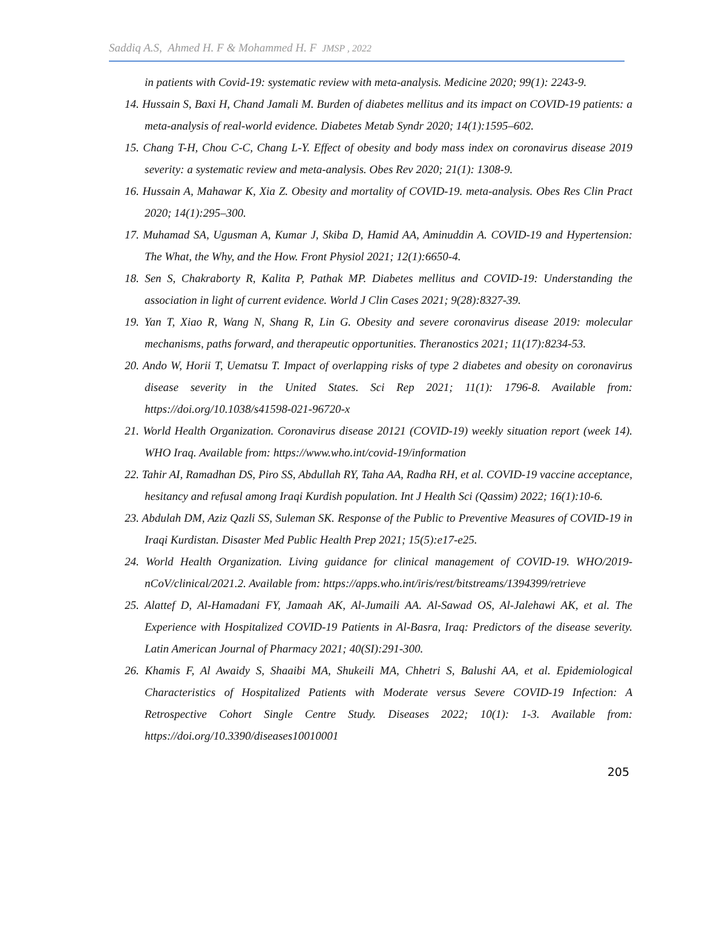Saddiq A.S, Ahmed H. F & Mohammed H. F JMSP , 2022
in patients with Covid-19: systematic review with meta-analysis. Medicine 2020; 99(1): 2243-9.
14. Hussain S, Baxi H, Chand Jamali M. Burden of diabetes mellitus and its impact on COVID-19 patients: a meta-analysis of real-world evidence. Diabetes Metab Syndr 2020; 14(1):1595–602.
15. Chang T-H, Chou C-C, Chang L-Y. Effect of obesity and body mass index on coronavirus disease 2019 severity: a systematic review and meta-analysis. Obes Rev 2020; 21(1): 1308-9.
16. Hussain A, Mahawar K, Xia Z. Obesity and mortality of COVID-19. meta-analysis. Obes Res Clin Pract 2020; 14(1):295–300.
17. Muhamad SA, Ugusman A, Kumar J, Skiba D, Hamid AA, Aminuddin A. COVID-19 and Hypertension: The What, the Why, and the How. Front Physiol 2021; 12(1):6650-4.
18. Sen S, Chakraborty R, Kalita P, Pathak MP. Diabetes mellitus and COVID-19: Understanding the association in light of current evidence. World J Clin Cases 2021; 9(28):8327-39.
19. Yan T, Xiao R, Wang N, Shang R, Lin G. Obesity and severe coronavirus disease 2019: molecular mechanisms, paths forward, and therapeutic opportunities. Theranostics 2021; 11(17):8234-53.
20. Ando W, Horii T, Uematsu T. Impact of overlapping risks of type 2 diabetes and obesity on coronavirus disease severity in the United States. Sci Rep 2021; 11(1): 1796-8. Available from: https://doi.org/10.1038/s41598-021-96720-x
21. World Health Organization. Coronavirus disease 20121 (COVID-19) weekly situation report (week 14). WHO Iraq. Available from: https://www.who.int/covid-19/information
22. Tahir AI, Ramadhan DS, Piro SS, Abdullah RY, Taha AA, Radha RH, et al. COVID-19 vaccine acceptance, hesitancy and refusal among Iraqi Kurdish population. Int J Health Sci (Qassim) 2022; 16(1):10-6.
23. Abdulah DM, Aziz Qazli SS, Suleman SK. Response of the Public to Preventive Measures of COVID-19 in Iraqi Kurdistan. Disaster Med Public Health Prep 2021; 15(5):e17-e25.
24. World Health Organization. Living guidance for clinical management of COVID-19. WHO/2019-nCoV/clinical/2021.2. Available from: https://apps.who.int/iris/rest/bitstreams/1394399/retrieve
25. Alattef D, Al-Hamadani FY, Jamaah AK, Al-Jumaili AA. Al-Sawad OS, Al-Jalehawi AK, et al. The Experience with Hospitalized COVID-19 Patients in Al-Basra, Iraq: Predictors of the disease severity. Latin American Journal of Pharmacy 2021; 40(SI):291-300.
26. Khamis F, Al Awaidy S, Shaaibi MA, Shukeili MA, Chhetri S, Balushi AA, et al. Epidemiological Characteristics of Hospitalized Patients with Moderate versus Severe COVID-19 Infection: A Retrospective Cohort Single Centre Study. Diseases 2022; 10(1): 1-3. Available from: https://doi.org/10.3390/diseases10010001
205